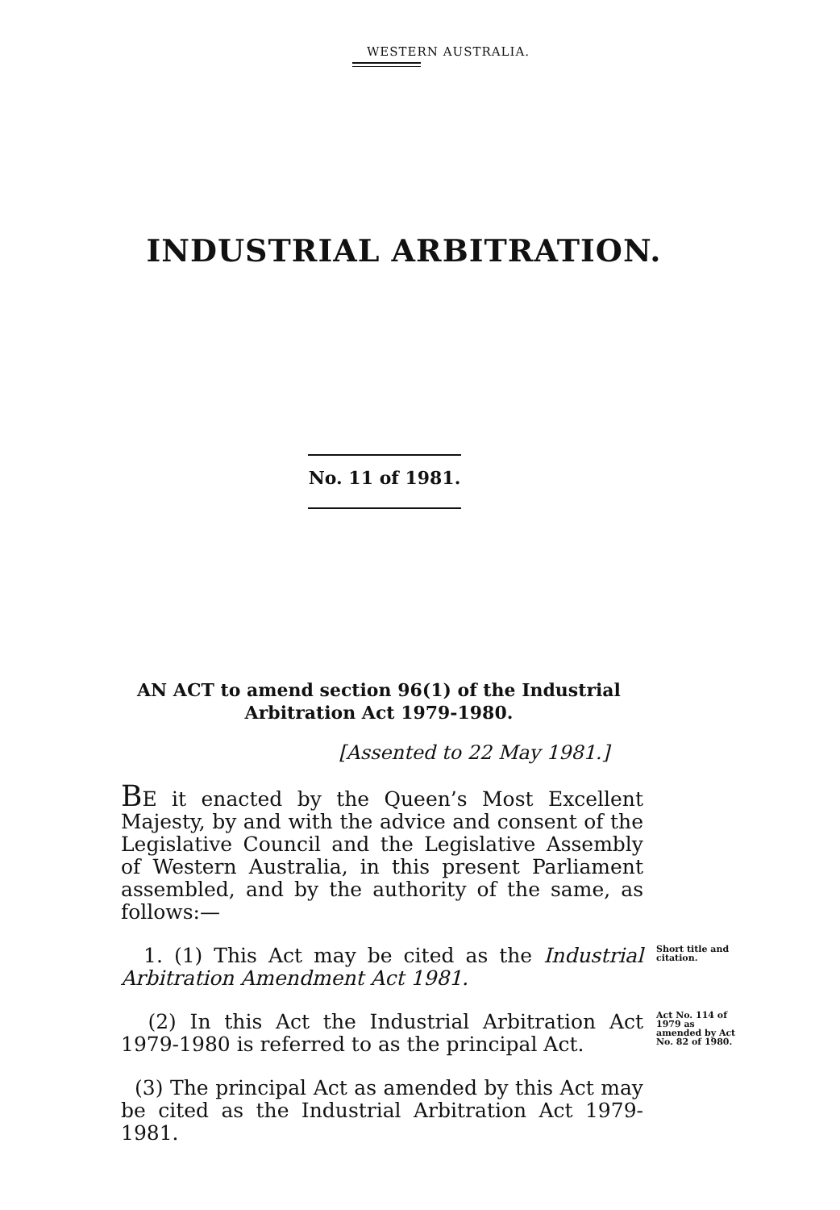WESTERN AUSTRALIA.
INDUSTRIAL ARBITRATION.
No. 11 of 1981.
AN ACT to amend section 96(1) of the Industrial Arbitration Act 1979-1980.
[Assented to 22 May 1981.]
BE it enacted by the Queen’s Most Excellent Majesty, by and with the advice and consent of the Legislative Council and the Legislative Assembly of Western Australia, in this present Parliament assembled, and by the authority of the same, as follows:—
1. (1) This Act may be cited as the Industrial Arbitration Amendment Act 1981.
Short title and citation.
(2) In this Act the Industrial Arbitration Act 1979-1980 is referred to as the principal Act.
Act No. 114 of 1979 as amended by Act No. 82 of 1980.
(3) The principal Act as amended by this Act may be cited as the Industrial Arbitration Act 1979-1981.